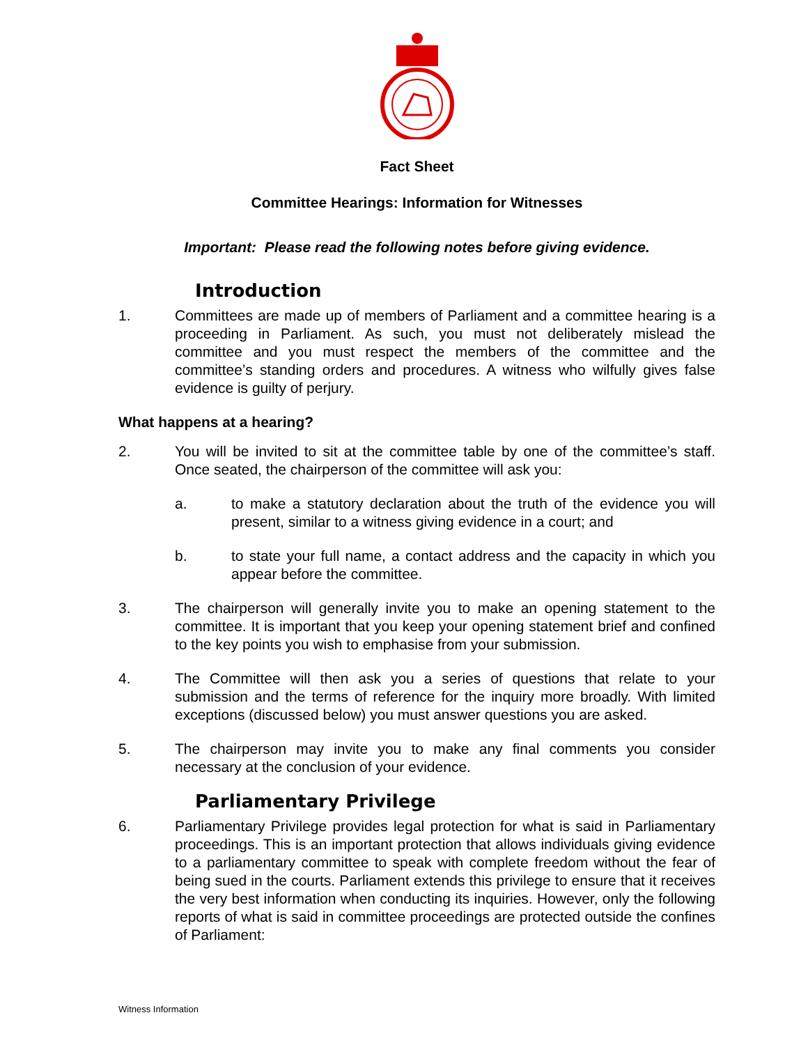Fact Sheet
Committee Hearings: Information for Witnesses
Important: Please read the following notes before giving evidence.
Introduction
1. Committees are made up of members of Parliament and a committee hearing is a proceeding in Parliament. As such, you must not deliberately mislead the committee and you must respect the members of the committee and the committee’s standing orders and procedures. A witness who wilfully gives false evidence is guilty of perjury.
What happens at a hearing?
2. You will be invited to sit at the committee table by one of the committee’s staff. Once seated, the chairperson of the committee will ask you:
a. to make a statutory declaration about the truth of the evidence you will present, similar to a witness giving evidence in a court; and
b. to state your full name, a contact address and the capacity in which you appear before the committee.
3. The chairperson will generally invite you to make an opening statement to the committee. It is important that you keep your opening statement brief and confined to the key points you wish to emphasise from your submission.
4. The Committee will then ask you a series of questions that relate to your submission and the terms of reference for the inquiry more broadly. With limited exceptions (discussed below) you must answer questions you are asked.
5. The chairperson may invite you to make any final comments you consider necessary at the conclusion of your evidence.
Parliamentary Privilege
6. Parliamentary Privilege provides legal protection for what is said in Parliamentary proceedings. This is an important protection that allows individuals giving evidence to a parliamentary committee to speak with complete freedom without the fear of being sued in the courts. Parliament extends this privilege to ensure that it receives the very best information when conducting its inquiries. However, only the following reports of what is said in committee proceedings are protected outside the confines of Parliament:
Witness Information